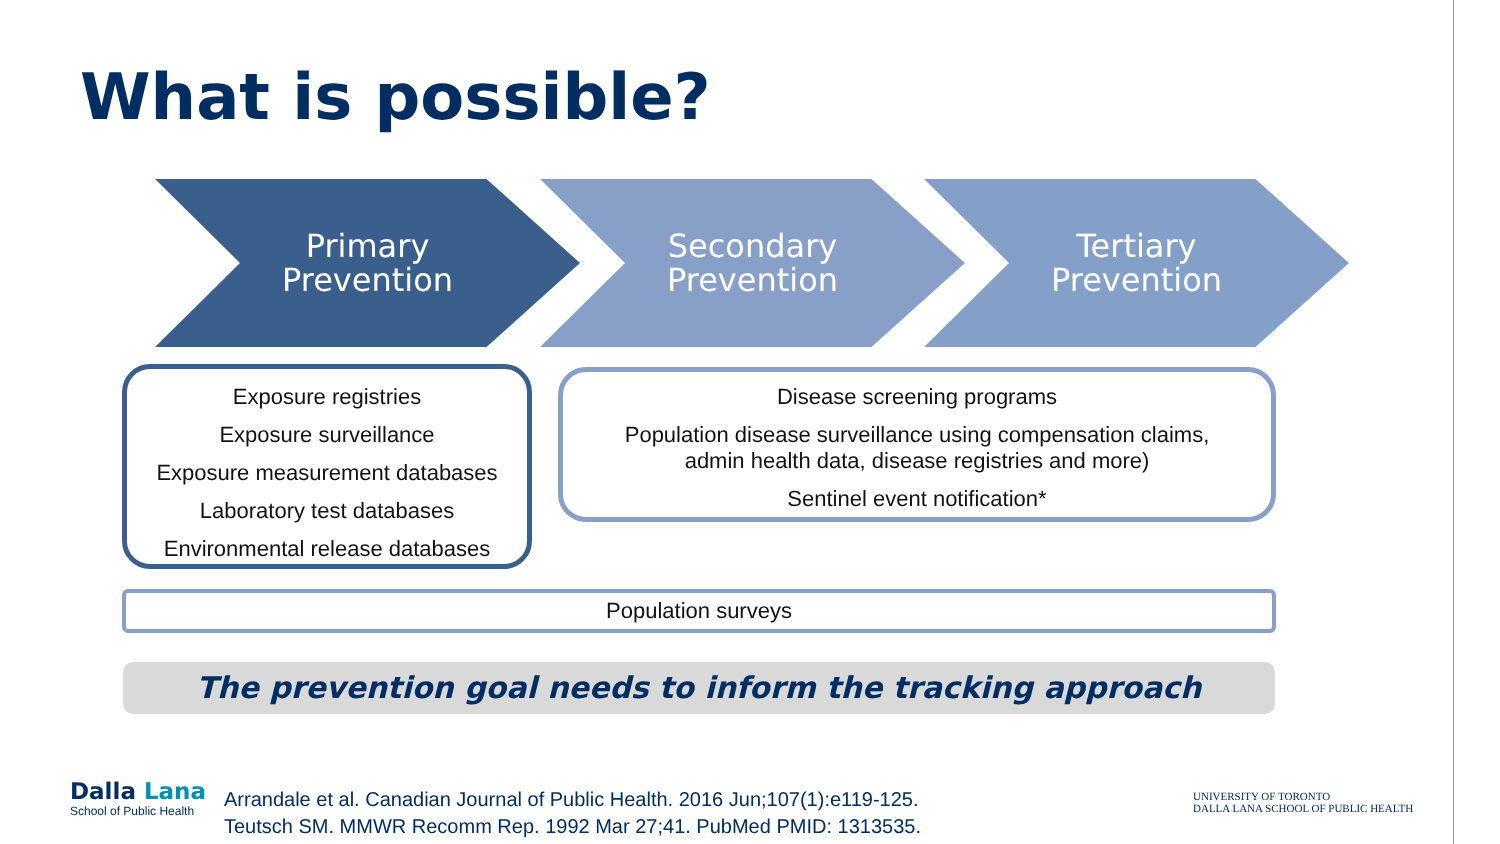What is possible?
Primary
Prevention
Secondary
Prevention
Tertiary
Prevention
Exposure registries
Exposure surveillance
Exposure measurement databases
Laboratory test databases
Environmental release databases
Disease screening programs
Population disease surveillance using compensation claims,
admin health data, disease registries and more)
Sentinel event notification*
Population surveys
The prevention goal needs to inform the tracking approach
Dalla Lana
School of Public Health
Arrandale et al. Canadian Journal of Public Health. 2016 Jun;107(1):e119-125.
Teutsch SM. MMWR Recomm Rep. 1992 Mar 27;41. PubMed PMID: 1313535.
UNIVERSITY OF TORONTO
DALLA LANA SCHOOL OF PUBLIC HEALTH